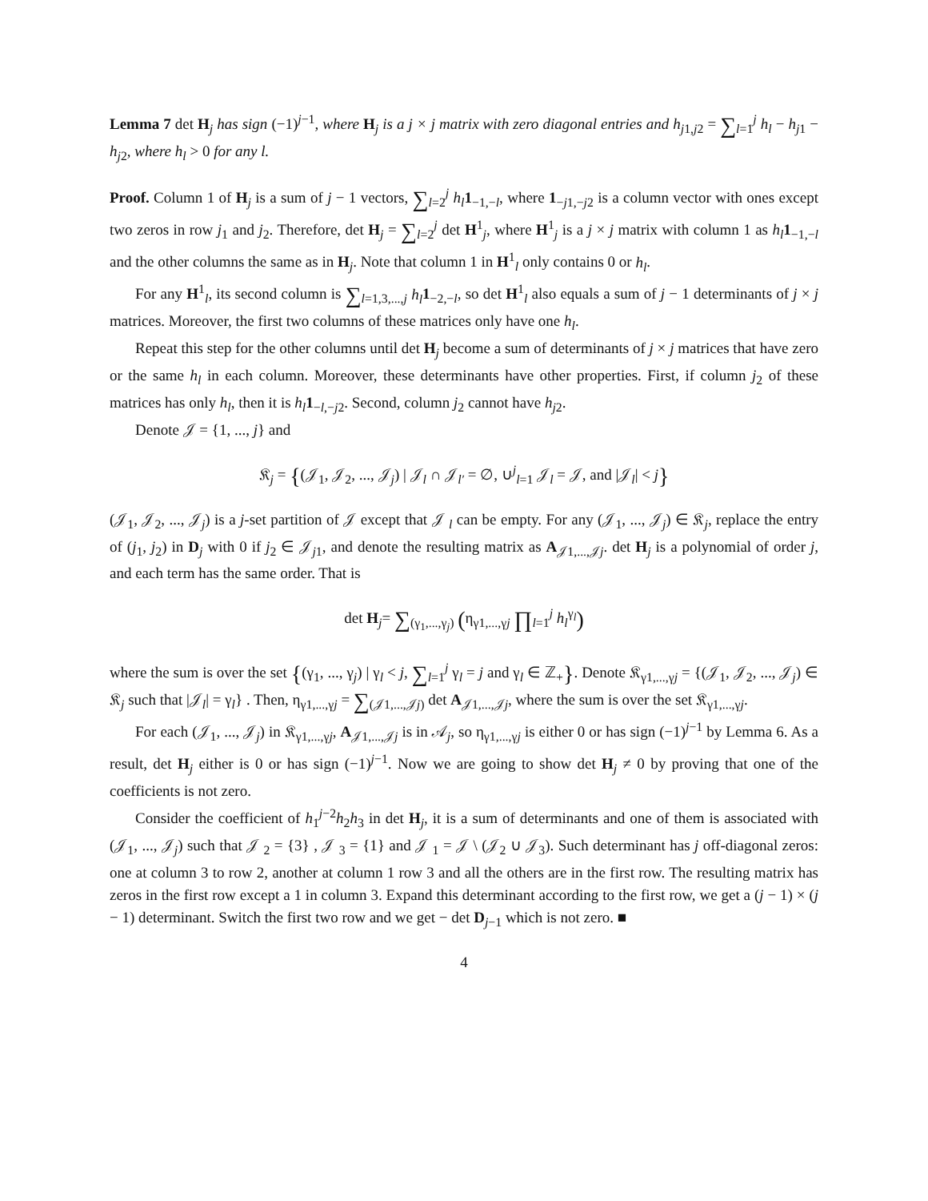Lemma 7 det H<sub>j</sub> has sign (−1)<sup>j−1</sup>, where H<sub>j</sub> is a j × j matrix with zero diagonal entries and h<sub>j1,j2</sub> = ∑<sub>l=1</sub><sup>j</sup> h<sub>l</sub> − h<sub>j1</sub> − h<sub>j2</sub>, where h<sub>l</sub> > 0 for any l.
Proof. Column 1 of H<sub>j</sub> is a sum of j − 1 vectors, ∑<sub>l=2</sub><sup>j</sup> h<sub>l</sub> 1<sub>−1,−l</sub>, where 1<sub>−j1,−j2</sub> is a column vector with ones except two zeros in row j<sub>1</sub> and j<sub>2</sub>. Therefore, det H<sub>j</sub> = ∑<sub>l=2</sub><sup>j</sup> det H<sup>1</sup><sub>j</sub>, where H<sup>1</sup><sub>j</sub> is a j × j matrix with column 1 as h<sub>l</sub> 1<sub>−1,−l</sub> and the other columns the same as in H<sub>j</sub>. Note that column 1 in H<sup>1</sup><sub>l</sub> only contains 0 or h<sub>l</sub>.
For any H<sup>1</sup><sub>l</sub>, its second column is ∑<sub>l=1,3,...,j</sub> h<sub>l</sub> 1<sub>−2,−l</sub>, so det H<sup>1</sup><sub>l</sub> also equals a sum of j − 1 determinants of j × j matrices. Moreover, the first two columns of these matrices only have one h<sub>l</sub>.
Repeat this step for the other columns until det H<sub>j</sub> become a sum of determinants of j × j matrices that have zero or the same h<sub>l</sub> in each column. Moreover, these determinants have other properties. First, if column j<sub>2</sub> of these matrices has only h<sub>l</sub>, then it is h<sub>l</sub> 1<sub>−l,−j2</sub>. Second, column j<sub>2</sub> cannot have h<sub>j2</sub>.
Denote 𝒥 = {1, ..., j} and
𝔎<sub>j</sub> = {(𝒥<sub>1</sub>, 𝒥<sub>2</sub>, ..., 𝒥<sub>j</sub>) | 𝒥<sub>l</sub> ∩ 𝒥<sub>l′</sub> = ∅, ∪<sup>j</sup><sub>l=1</sub> 𝒥<sub>l</sub> = 𝒥, and |𝒥<sub>l</sub>| < j}
(𝒥<sub>1</sub>, 𝒥<sub>2</sub>, ..., 𝒥<sub>j</sub>) is a j-set partition of 𝒥 except that 𝒥 <sub>l</sub> can be empty. For any (𝒥<sub>1</sub>, ..., 𝒥<sub>j</sub>) ∈ 𝔎<sub>j</sub>, replace the entry of (j<sub>1</sub>, j<sub>2</sub>) in D<sub>j</sub> with 0 if j<sub>2</sub> ∈ 𝒥<sub>j1</sub>, and denote the resulting matrix as A<sub>𝒥1,...,𝒥j</sub>. det H<sub>j</sub> is a polynomial of order j, and each term has the same order. That is
det H<sub>j</sub>= ∑<sub>(γ<sub>1</sub>,...,γ<sub>j</sub>)</sub> (η<sub>γ1,...,γj</sub> ∏<sub>l=1</sub><sup>j</sup> h<sub>l</sub><sup>γ<sub>l</sub></sup>)
where the sum is over the set {(γ<sub>1</sub>, ..., γ<sub>j</sub>) | γ<sub>l</sub> < j, ∑<sub>l=1</sub><sup>j</sup> γ<sub>l</sub> = j and γ<sub>l</sub> ∈ ℤ<sub>+</sub>}. Denote 𝔎<sub>γ1,...,γj</sub> = {(𝒥<sub>1</sub>, 𝒥<sub>2</sub>, ..., 𝒥<sub>j</sub>) ∈ 𝔎<sub>j</sub> such that |𝒥<sub>l</sub>| = γ<sub>l</sub>} . Then, η<sub>γ1,...,γj</sub> = ∑<sub>(𝒥1,...,𝒥j)</sub> det A<sub>𝒥1,...,𝒥j</sub>, where the sum is over the set 𝔎<sub>γ1,...,γj</sub>.
For each (𝒥<sub>1</sub>, ..., 𝒥<sub>j</sub>) in 𝔎<sub>γ1,...,γj</sub>, A<sub>𝒥1,...,𝒥j</sub> is in 𝒜<sub>j</sub>, so η<sub>γ1,...,γj</sub> is either 0 or has sign (−1)<sup>j−1</sup> by Lemma 6. As a result, det H<sub>j</sub> either is 0 or has sign (−1)<sup>j−1</sup>. Now we are going to show det H<sub>j</sub> ≠ 0 by proving that one of the coefficients is not zero.
Consider the coefficient of h<sub>1</sub><sup>j−2</sup>h<sub>2</sub>h<sub>3</sub> in det H<sub>j</sub>, it is a sum of determinants and one of them is associated with (𝒥<sub>1</sub>, ..., 𝒥<sub>j</sub>) such that 𝒥 <sub>2</sub> = {3} , 𝒥 <sub>3</sub> = {1} and 𝒥 <sub>1</sub> = 𝒥 \ (𝒥<sub>2</sub> ∪ 𝒥<sub>3</sub>). Such determinant has j off-diagonal zeros: one at column 3 to row 2, another at column 1 row 3 and all the others are in the first row. The resulting matrix has zeros in the first row except a 1 in column 3. Expand this determinant according to the first row, we get a (j − 1) × (j − 1) determinant. Switch the first two row and we get − det D<sub>j−1</sub> which is not zero. ■
4